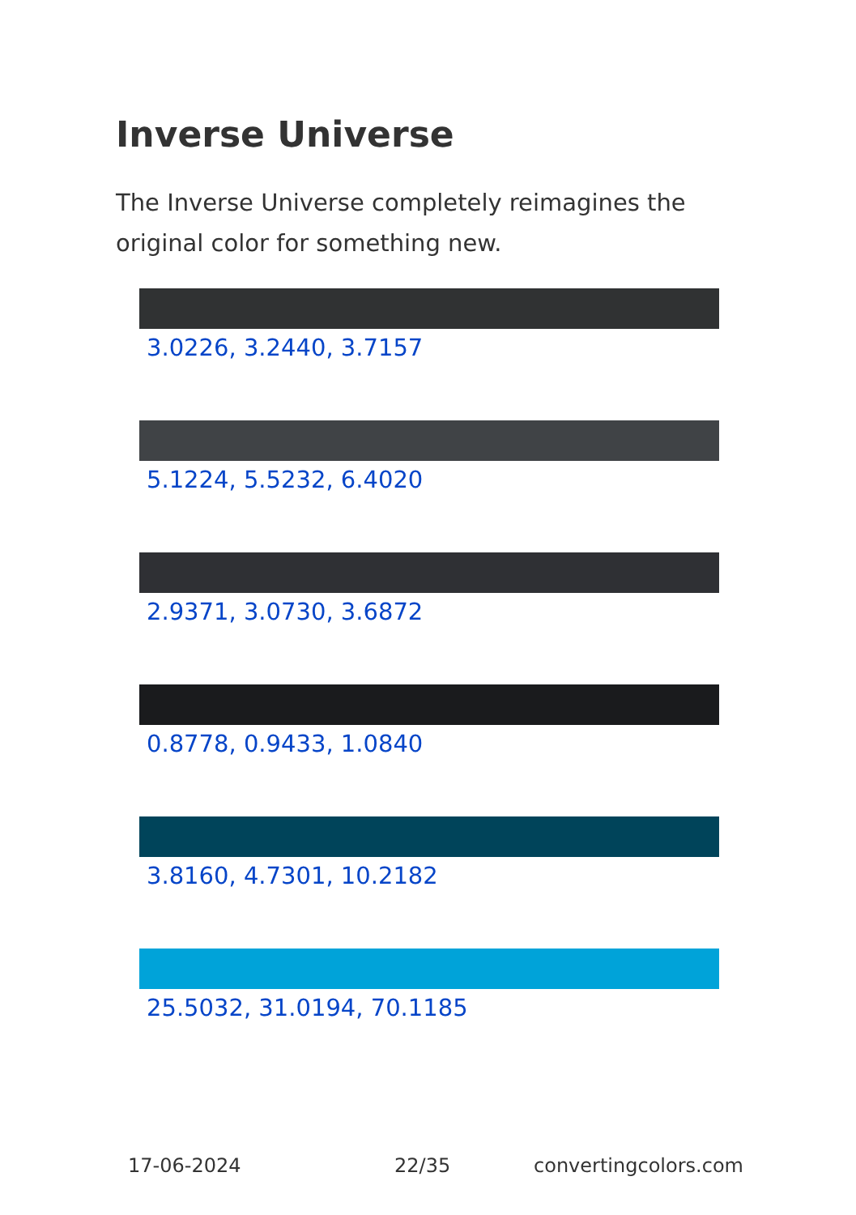Inverse Universe
The Inverse Universe completely reimagines the original color for something new.
3.0226, 3.2440, 3.7157
5.1224, 5.5232, 6.4020
2.9371, 3.0730, 3.6872
0.8778, 0.9433, 1.0840
3.8160, 4.7301, 10.2182
25.5032, 31.0194, 70.1185
17-06-2024 22/35 convertingcolors.com